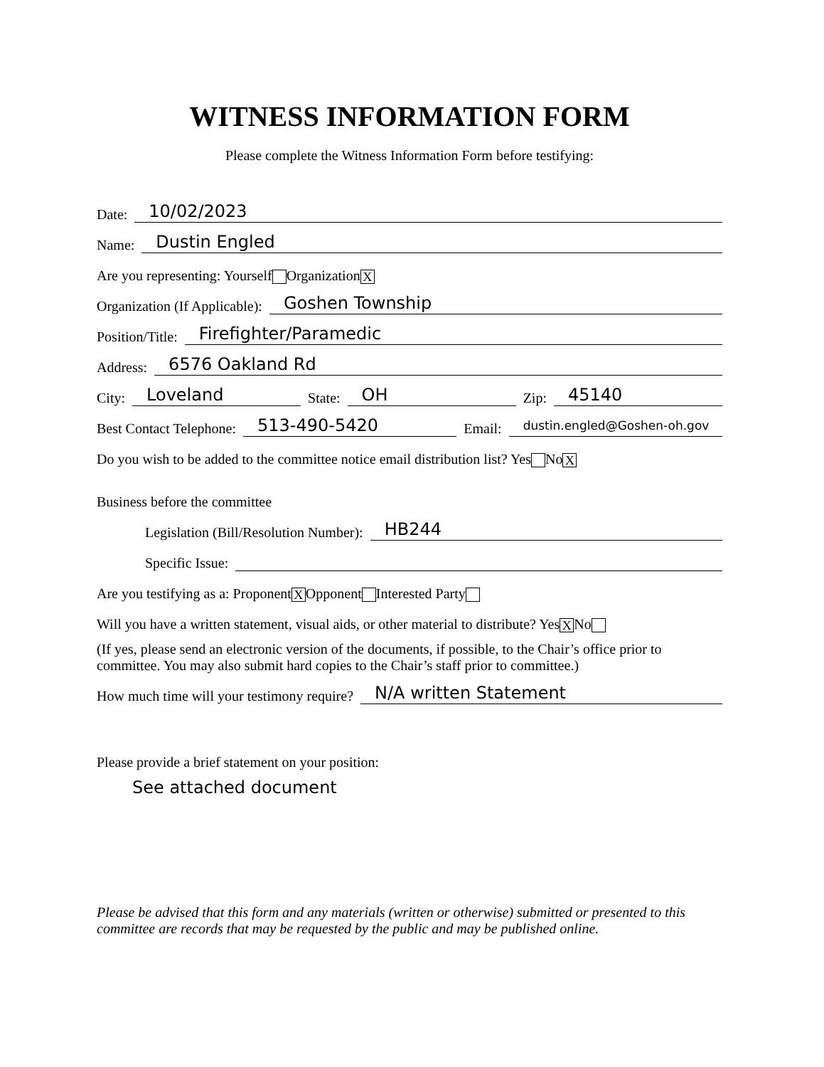WITNESS INFORMATION FORM
Please complete the Witness Information Form before testifying:
Date: 10/02/2023
Name: Dustin Engled
Are you representing: Yourself Organization X
Organization (If Applicable): Goshen Township
Position/Title: Firefighter/Paramedic
Address: 6576 Oakland Rd
City: Loveland State: OH Zip: 45140
Best Contact Telephone: 513-490-5420 Email: dustin.engled@Goshen-oh.gov
Do you wish to be added to the committee notice email distribution list? Yes No X
Business before the committee
Legislation (Bill/Resolution Number): HB244
Specific Issue:
Are you testifying as a: Proponent X Opponent Interested Party
Will you have a written statement, visual aids, or other material to distribute? Yes X No
(If yes, please send an electronic version of the documents, if possible, to the Chair’s office prior to committee. You may also submit hard copies to the Chair’s staff prior to committee.)
How much time will your testimony require? N/A written Statement
Please provide a brief statement on your position:
See attached document
Please be advised that this form and any materials (written or otherwise) submitted or presented to this committee are records that may be requested by the public and may be published online.